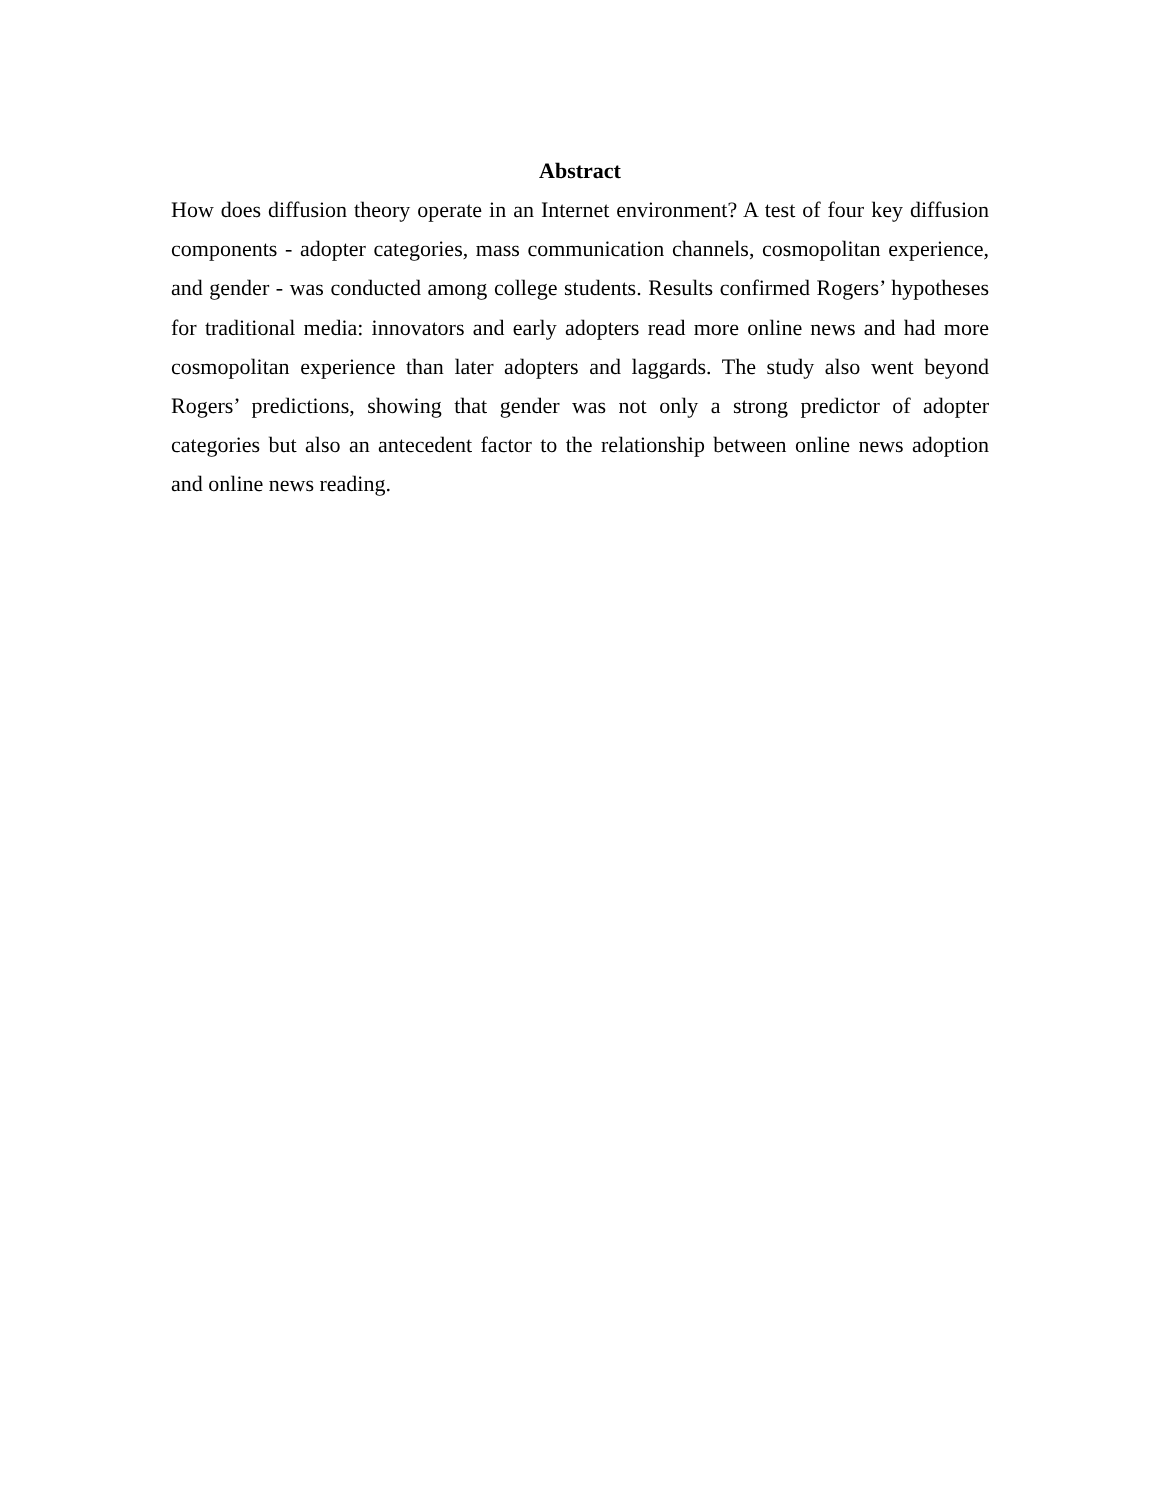Abstract
How does diffusion theory operate in an Internet environment? A test of four key diffusion components - adopter categories, mass communication channels, cosmopolitan experience, and gender - was conducted among college students. Results confirmed Rogers’ hypotheses for traditional media: innovators and early adopters read more online news and had more cosmopolitan experience than later adopters and laggards. The study also went beyond Rogers’ predictions, showing that gender was not only a strong predictor of adopter categories but also an antecedent factor to the relationship between online news adoption and online news reading.